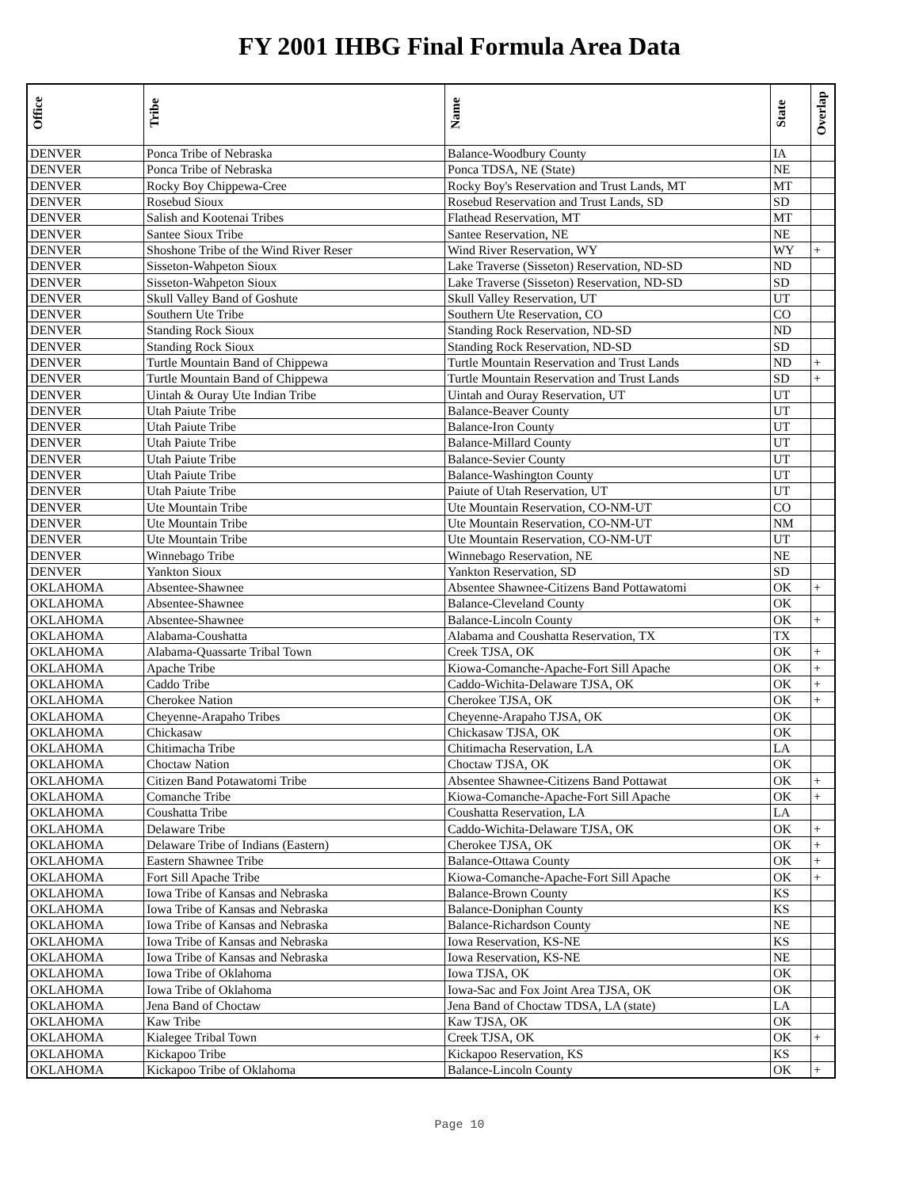FY 2001 IHBG Final Formula Area Data
| Office | Tribe | Name | State | Overlap |
| --- | --- | --- | --- | --- |
| DENVER | Ponca Tribe of Nebraska | Balance-Woodbury County | IA | |
| DENVER | Ponca Tribe of Nebraska | Ponca TDSA, NE (State) | NE | |
| DENVER | Rocky Boy Chippewa-Cree | Rocky Boy's Reservation and Trust Lands, MT | MT | |
| DENVER | Rosebud Sioux | Rosebud Reservation and Trust Lands, SD | SD | |
| DENVER | Salish and Kootenai Tribes | Flathead Reservation, MT | MT | |
| DENVER | Santee Sioux Tribe | Santee Reservation, NE | NE | |
| DENVER | Shoshone Tribe of the Wind River Reser | Wind River Reservation, WY | WY | + |
| DENVER | Sisseton-Wahpeton Sioux | Lake Traverse (Sisseton) Reservation, ND-SD | ND | |
| DENVER | Sisseton-Wahpeton Sioux | Lake Traverse (Sisseton) Reservation, ND-SD | SD | |
| DENVER | Skull Valley Band of Goshute | Skull Valley Reservation, UT | UT | |
| DENVER | Southern Ute Tribe | Southern Ute Reservation, CO | CO | |
| DENVER | Standing Rock Sioux | Standing Rock Reservation, ND-SD | ND | |
| DENVER | Standing Rock Sioux | Standing Rock Reservation, ND-SD | SD | |
| DENVER | Turtle Mountain Band of Chippewa | Turtle Mountain Reservation and Trust Lands | ND | + |
| DENVER | Turtle Mountain Band of Chippewa | Turtle Mountain Reservation and Trust Lands | SD | + |
| DENVER | Uintah & Ouray Ute Indian Tribe | Uintah and Ouray Reservation, UT | UT | |
| DENVER | Utah Paiute Tribe | Balance-Beaver County | UT | |
| DENVER | Utah Paiute Tribe | Balance-Iron County | UT | |
| DENVER | Utah Paiute Tribe | Balance-Millard County | UT | |
| DENVER | Utah Paiute Tribe | Balance-Sevier County | UT | |
| DENVER | Utah Paiute Tribe | Balance-Washington County | UT | |
| DENVER | Utah Paiute Tribe | Paiute of Utah Reservation, UT | UT | |
| DENVER | Ute Mountain Tribe | Ute Mountain Reservation, CO-NM-UT | CO | |
| DENVER | Ute Mountain Tribe | Ute Mountain Reservation, CO-NM-UT | NM | |
| DENVER | Ute Mountain Tribe | Ute Mountain Reservation, CO-NM-UT | UT | |
| DENVER | Winnebago Tribe | Winnebago Reservation, NE | NE | |
| DENVER | Yankton Sioux | Yankton Reservation, SD | SD | |
| OKLAHOMA | Absentee-Shawnee | Absentee Shawnee-Citizens Band Pottawatomi | OK | + |
| OKLAHOMA | Absentee-Shawnee | Balance-Cleveland County | OK | |
| OKLAHOMA | Absentee-Shawnee | Balance-Lincoln County | OK | + |
| OKLAHOMA | Alabama-Coushatta | Alabama and Coushatta Reservation, TX | TX | |
| OKLAHOMA | Alabama-Quassarte Tribal Town | Creek TJSA, OK | OK | + |
| OKLAHOMA | Apache Tribe | Kiowa-Comanche-Apache-Fort Sill Apache | OK | + |
| OKLAHOMA | Caddo Tribe | Caddo-Wichita-Delaware TJSA, OK | OK | + |
| OKLAHOMA | Cherokee Nation | Cherokee TJSA, OK | OK | + |
| OKLAHOMA | Cheyenne-Arapaho Tribes | Cheyenne-Arapaho TJSA, OK | OK | |
| OKLAHOMA | Chickasaw | Chickasaw TJSA, OK | OK | |
| OKLAHOMA | Chitimacha Tribe | Chitimacha Reservation, LA | LA | |
| OKLAHOMA | Choctaw Nation | Choctaw TJSA, OK | OK | |
| OKLAHOMA | Citizen Band Potawatomi Tribe | Absentee Shawnee-Citizens Band Pottawat | OK | + |
| OKLAHOMA | Comanche Tribe | Kiowa-Comanche-Apache-Fort Sill Apache | OK | + |
| OKLAHOMA | Coushatta Tribe | Coushatta Reservation, LA | LA | |
| OKLAHOMA | Delaware Tribe | Caddo-Wichita-Delaware TJSA, OK | OK | + |
| OKLAHOMA | Delaware Tribe of Indians (Eastern) | Cherokee TJSA, OK | OK | + |
| OKLAHOMA | Eastern Shawnee Tribe | Balance-Ottawa County | OK | + |
| OKLAHOMA | Fort Sill Apache Tribe | Kiowa-Comanche-Apache-Fort Sill Apache | OK | + |
| OKLAHOMA | Iowa Tribe of Kansas and Nebraska | Balance-Brown County | KS | |
| OKLAHOMA | Iowa Tribe of Kansas and Nebraska | Balance-Doniphan County | KS | |
| OKLAHOMA | Iowa Tribe of Kansas and Nebraska | Balance-Richardson County | NE | |
| OKLAHOMA | Iowa Tribe of Kansas and Nebraska | Iowa Reservation, KS-NE | KS | |
| OKLAHOMA | Iowa Tribe of Kansas and Nebraska | Iowa Reservation, KS-NE | NE | |
| OKLAHOMA | Iowa Tribe of Oklahoma | Iowa TJSA, OK | OK | |
| OKLAHOMA | Iowa Tribe of Oklahoma | Iowa-Sac and Fox Joint Area TJSA, OK | OK | |
| OKLAHOMA | Jena Band of Choctaw | Jena Band of Choctaw TDSA, LA (state) | LA | |
| OKLAHOMA | Kaw Tribe | Kaw TJSA, OK | OK | |
| OKLAHOMA | Kialegee Tribal Town | Creek TJSA, OK | OK | + |
| OKLAHOMA | Kickapoo Tribe | Kickapoo Reservation, KS | KS | |
| OKLAHOMA | Kickapoo Tribe of Oklahoma | Balance-Lincoln County | OK | + |
Page 10